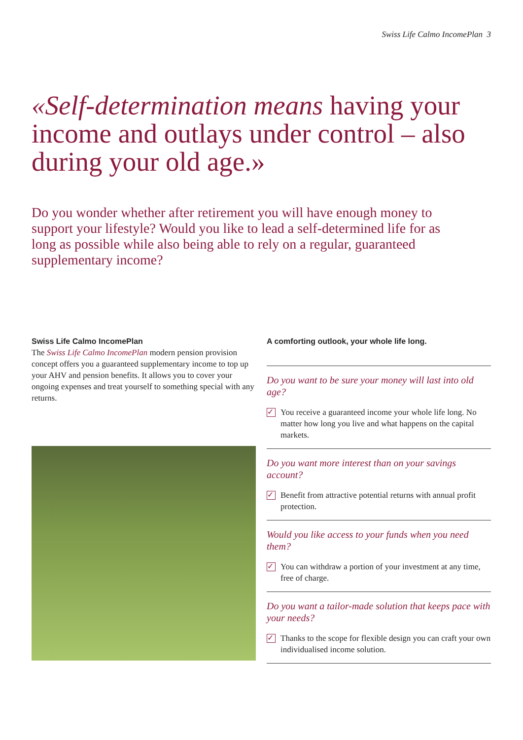Swiss Life Calmo IncomePlan 3
«Self-determination means having your income and outlays under control – also during your old age.»
Do you wonder whether after retirement you will have enough money to support your lifestyle? Would you like to lead a self-determined life for as long as possible while also being able to rely on a regular, guaranteed supplementary income?
Swiss Life Calmo IncomePlan
The Swiss Life Calmo IncomePlan modern pension provision concept offers you a guaranteed supplementary income to top up your AHV and pension benefits. It allows you to cover your ongoing expenses and treat yourself to something special with any returns.
A comforting outlook, your whole life long.
Do you want to be sure your money will last into old age?
✓ You receive a guaranteed income your whole life long. No matter how long you live and what happens on the capital markets.
Do you want more interest than on your savings account?
✓ Benefit from attractive potential returns with annual profit protection.
Would you like access to your funds when you need them?
✓ You can withdraw a portion of your investment at any time, free of charge.
Do you want a tailor-made solution that keeps pace with your needs?
✓ Thanks to the scope for flexible design you can craft your own individualised income solution.